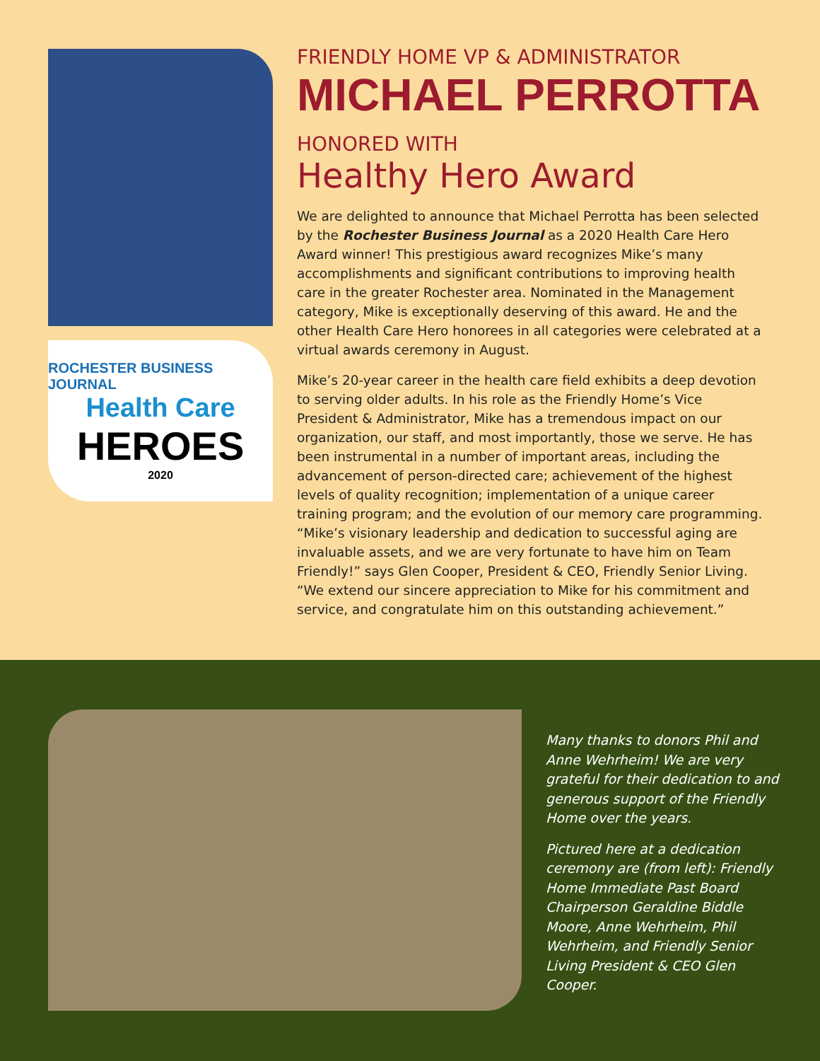ROCHESTER BUSINESS JOURNAL
Health Care
HEROES
2020
FRIENDLY HOME VP & ADMINISTRATOR
MICHAEL PERROTTA
HONORED WITH
Healthy Hero Award
We are delighted to announce that Michael Perrotta has been selected by the Rochester Business Journal as a 2020 Health Care Hero Award winner! This prestigious award recognizes Mike’s many accomplishments and significant contributions to improving health care in the greater Rochester area. Nominated in the Management category, Mike is exceptionally deserving of this award. He and the other Health Care Hero honorees in all categories were celebrated at a virtual awards ceremony in August.
Mike’s 20-year career in the health care field exhibits a deep devotion to serving older adults. In his role as the Friendly Home’s Vice President & Administrator, Mike has a tremendous impact on our organization, our staff, and most importantly, those we serve. He has been instrumental in a number of important areas, including the advancement of person-directed care; achievement of the highest levels of quality recognition; implementation of a unique career training program; and the evolution of our memory care programming. “Mike’s visionary leadership and dedication to successful aging are invaluable assets, and we are very fortunate to have him on Team Friendly!” says Glen Cooper, President & CEO, Friendly Senior Living. “We extend our sincere appreciation to Mike for his commitment and service, and congratulate him on this outstanding achievement.”
Many thanks to donors Phil and Anne Wehrheim! We are very grateful for their dedication to and generous support of the Friendly Home over the years.
Pictured here at a dedication ceremony are (from left): Friendly Home Immediate Past Board Chairperson Geraldine Biddle Moore, Anne Wehrheim, Phil Wehrheim, and Friendly Senior Living President & CEO Glen Cooper.